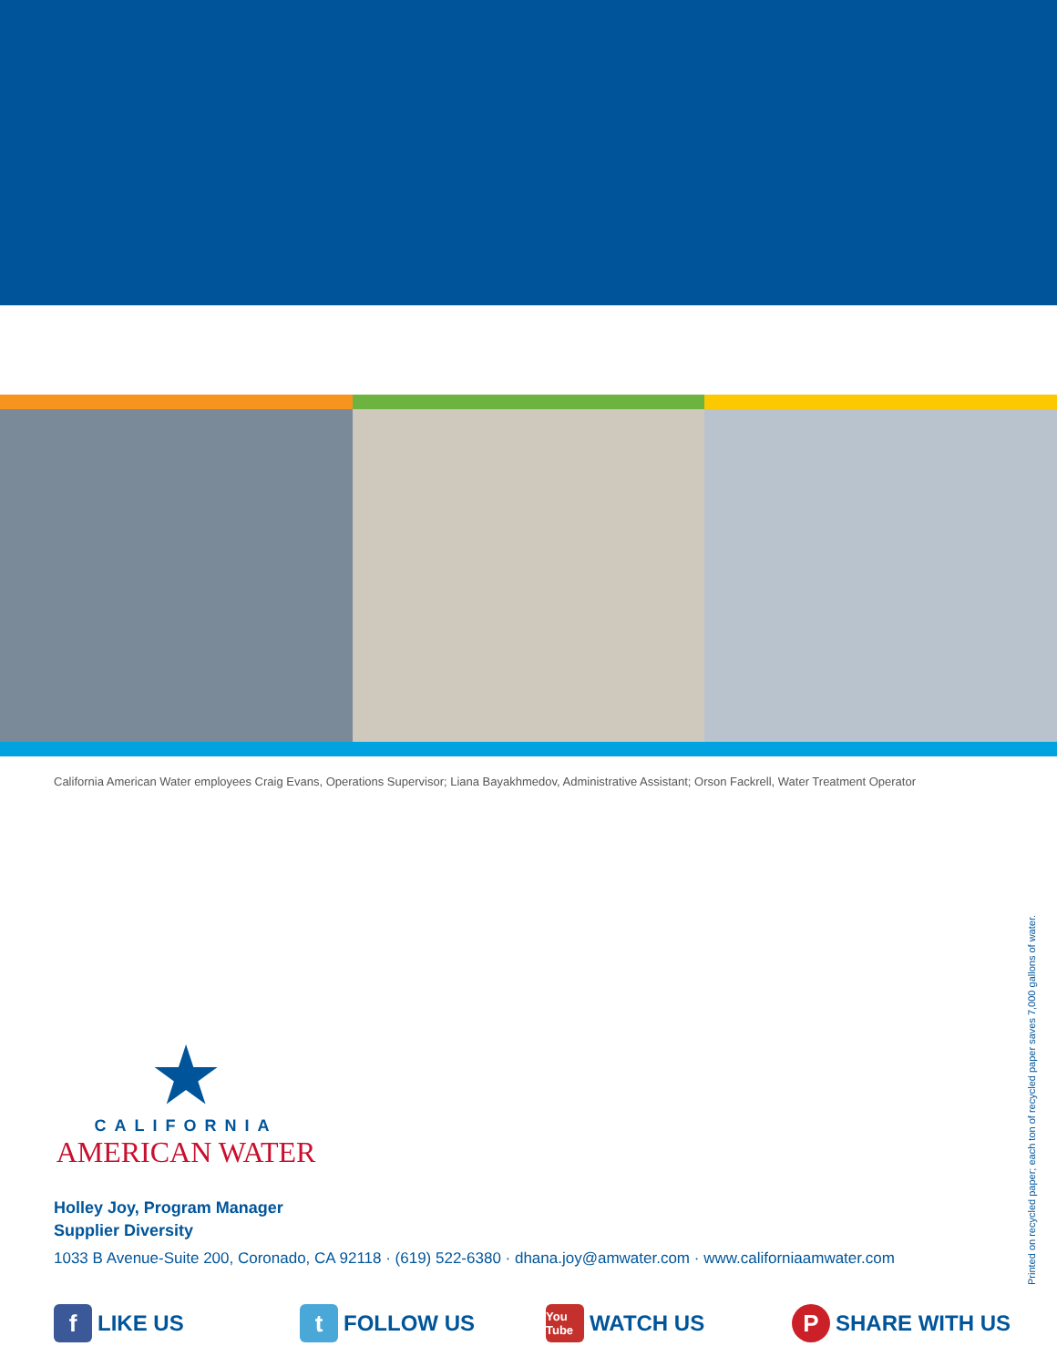California American Water employees Craig Evans, Operations Supervisor; Liana Bayakhmedov, Administrative Assistant; Orson Fackrell, Water Treatment Operator
★
CALIFORNIA
AMERICAN WATER
Holley Joy, Program Manager
Supplier Diversity
1033 B Avenue-Suite 200, Coronado, CA 92118 · (619) 522-6380 · dhana.joy@amwater.com · www.californiaamwater.com
f LIKE US
t FOLLOW US
You Tube WATCH US
P SHARE WITH US
Printed on recycled paper; each ton of recycled paper saves 7,000 gallons of water.